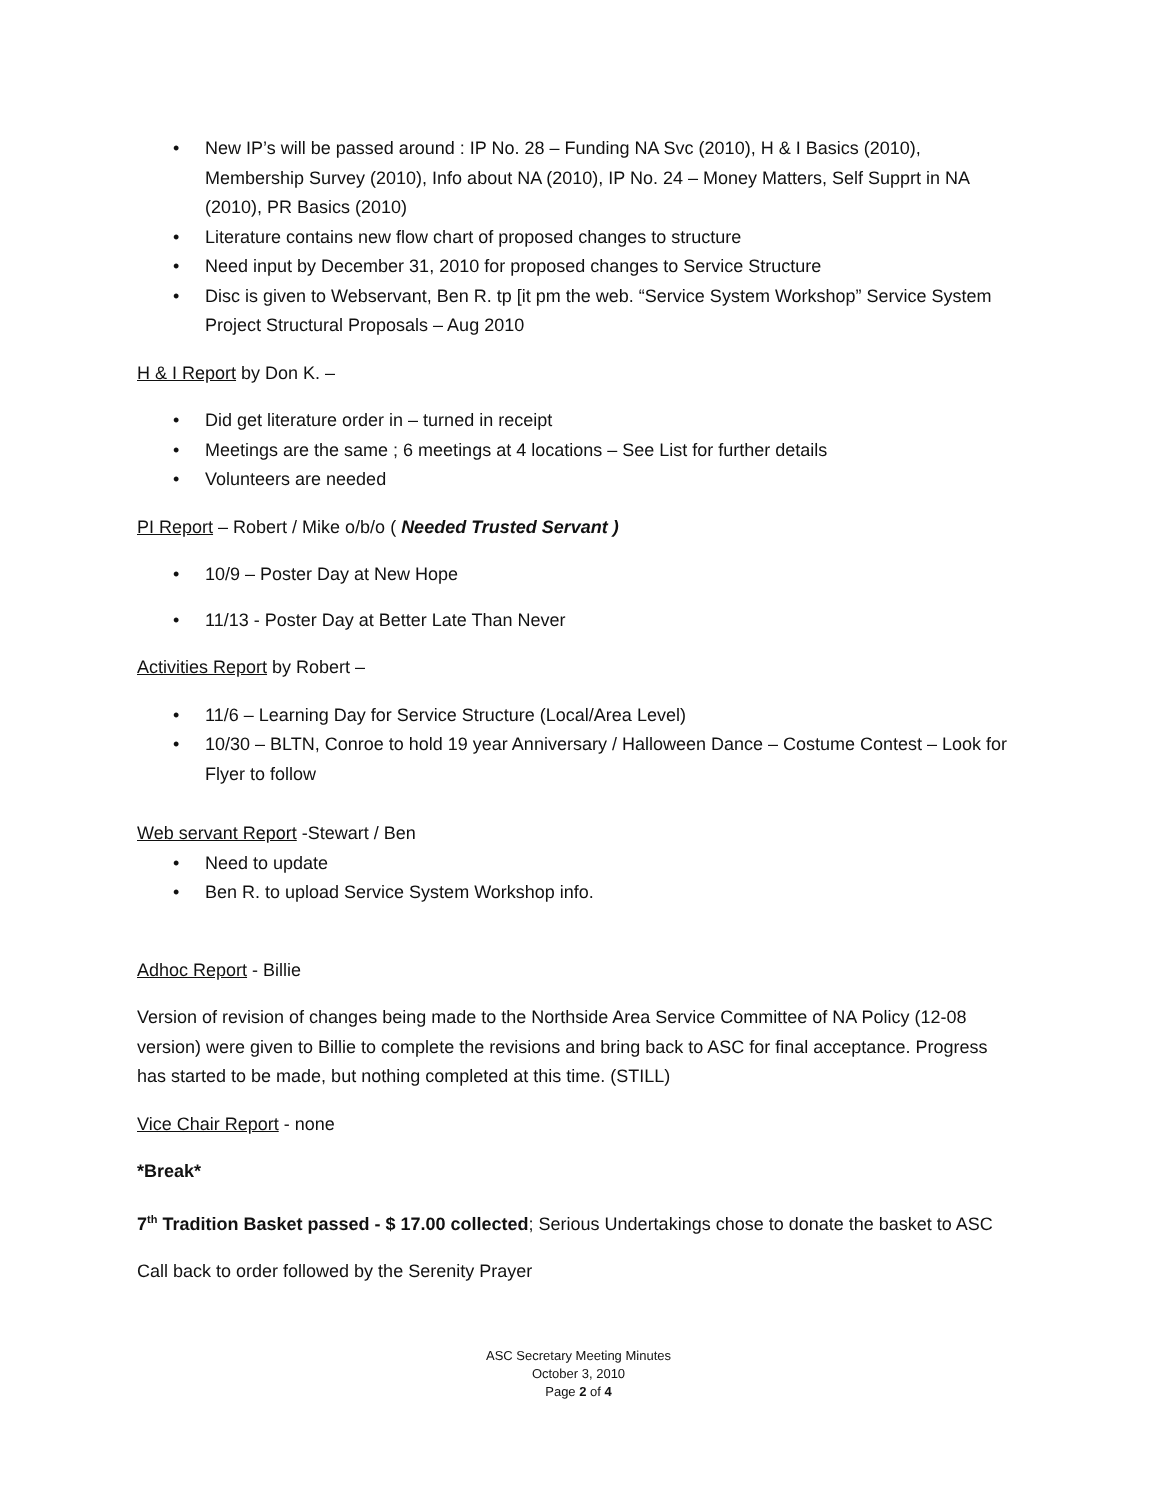• New IP’s will be passed around : IP No. 28 – Funding NA Svc (2010), H & I Basics (2010), Membership Survey (2010), Info about NA (2010), IP No. 24 – Money Matters, Self Supprt in NA (2010), PR Basics (2010)
• Literature contains new flow chart of proposed changes to structure
• Need input by December 31, 2010 for proposed changes to Service Structure
• Disc is given to Webservant, Ben R. tp [it pm the web. “Service System Workshop” Service System Project Structural Proposals – Aug 2010
H & I Report by Don K. –
• Did get literature order in – turned in receipt
• Meetings are the same ; 6 meetings at 4 locations – See List for further details
• Volunteers are needed
PI Report – Robert / Mike o/b/o ( Needed Trusted Servant )
• 10/9 – Poster Day at New Hope
• 11/13 - Poster Day at Better Late Than Never
Activities Report by Robert –
• 11/6 – Learning Day for Service Structure (Local/Area Level)
• 10/30 – BLTN, Conroe to hold 19 year Anniversary / Halloween Dance – Costume Contest – Look for Flyer to follow
Web servant Report -Stewart / Ben
• Need to update
• Ben R. to upload Service System Workshop info.
Adhoc Report - Billie
Version of revision of changes being made to the Northside Area Service Committee of NA Policy (12-08 version) were given to Billie to complete the revisions and bring back to ASC for final acceptance. Progress has started to be made, but nothing completed at this time. (STILL)
Vice Chair Report - none
*Break*
7<sup>th</sup> Tradition Basket passed - $ 17.00 collected; Serious Undertakings chose to donate the basket to ASC
Call back to order followed by the Serenity Prayer
ASC Secretary Meeting Minutes
October 3, 2010
Page 2 of 4